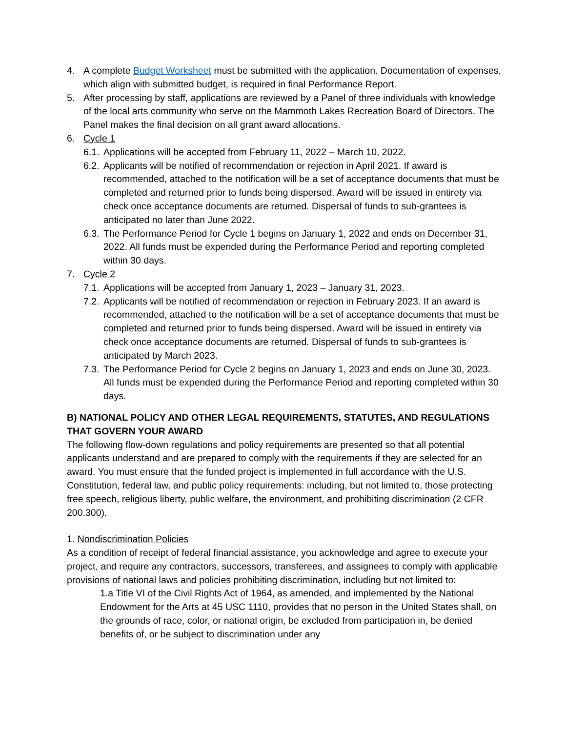4. A complete Budget Worksheet must be submitted with the application. Documentation of expenses, which align with submitted budget, is required in final Performance Report.
5. After processing by staff, applications are reviewed by a Panel of three individuals with knowledge of the local arts community who serve on the Mammoth Lakes Recreation Board of Directors. The Panel makes the final decision on all grant award allocations.
6. Cycle 1
6.1. Applications will be accepted from February 11, 2022 – March 10, 2022.
6.2. Applicants will be notified of recommendation or rejection in April 2021. If award is recommended, attached to the notification will be a set of acceptance documents that must be completed and returned prior to funds being dispersed. Award will be issued in entirety via check once acceptance documents are returned. Dispersal of funds to sub-grantees is anticipated no later than June 2022.
6.3. The Performance Period for Cycle 1 begins on January 1, 2022 and ends on December 31, 2022. All funds must be expended during the Performance Period and reporting completed within 30 days.
7. Cycle 2
7.1. Applications will be accepted from January 1, 2023 – January 31, 2023.
7.2. Applicants will be notified of recommendation or rejection in February 2023. If an award is recommended, attached to the notification will be a set of acceptance documents that must be completed and returned prior to funds being dispersed. Award will be issued in entirety via check once acceptance documents are returned. Dispersal of funds to sub-grantees is anticipated by March 2023.
7.3. The Performance Period for Cycle 2 begins on January 1, 2023 and ends on June 30, 2023. All funds must be expended during the Performance Period and reporting completed within 30 days.
B) NATIONAL POLICY AND OTHER LEGAL REQUIREMENTS, STATUTES, AND REGULATIONS THAT GOVERN YOUR AWARD
The following flow-down regulations and policy requirements are presented so that all potential applicants understand and are prepared to comply with the requirements if they are selected for an award. You must ensure that the funded project is implemented in full accordance with the U.S. Constitution, federal law, and public policy requirements: including, but not limited to, those protecting free speech, religious liberty, public welfare, the environment, and prohibiting discrimination (2 CFR 200.300).
1. Nondiscrimination Policies
As a condition of receipt of federal financial assistance, you acknowledge and agree to execute your project, and require any contractors, successors, transferees, and assignees to comply with applicable provisions of national laws and policies prohibiting discrimination, including but not limited to:
1.a Title VI of the Civil Rights Act of 1964, as amended, and implemented by the National Endowment for the Arts at 45 USC 1110, provides that no person in the United States shall, on the grounds of race, color, or national origin, be excluded from participation in, be denied benefits of, or be subject to discrimination under any